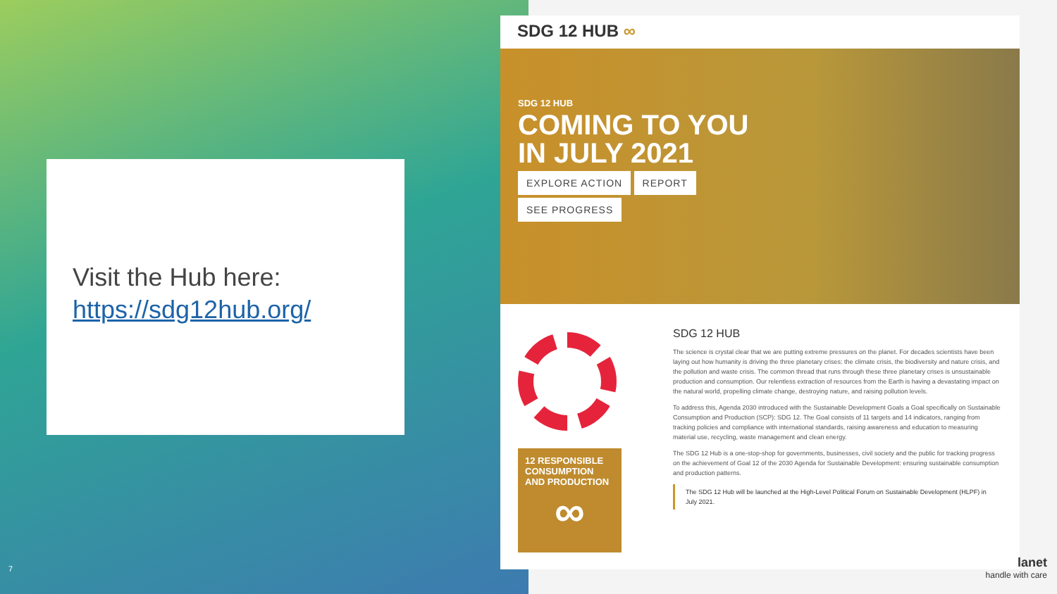Visit the Hub here:
https://sdg12hub.org/
SDG 12 HUB ∞
SDG 12 HUB
COMING TO YOU
IN JULY 2021
EXPLORE ACTION REPORT
SEE PROGRESS
12 RESPONSIBLE CONSUMPTION AND PRODUCTION
∞
SDG 12 HUB
The science is crystal clear that we are putting extreme pressures on the planet. For decades scientists have been laying out how humanity is driving the three planetary crises: the climate crisis, the biodiversity and nature crisis, and the pollution and waste crisis. The common thread that runs through these three planetary crises is unsustainable production and consumption. Our relentless extraction of resources from the Earth is having a devastating impact on the natural world, propelling climate change, destroying nature, and raising pollution levels.
To address this, Agenda 2030 introduced with the Sustainable Development Goals a Goal specifically on Sustainable Consumption and Production (SCP): SDG 12. The Goal consists of 11 targets and 14 indicators, ranging from tracking policies and compliance with international standards, raising awareness and education to measuring material use, recycling, waste management and clean energy.
The SDG 12 Hub is a one-stop-shop for governments, businesses, civil society and the public for tracking progress on the achievement of Goal 12 of the 2030 Agenda for Sustainable Development: ensuring sustainable consumption and production patterns.
The SDG 12 Hub will be launched at the High-Level Political Forum on Sustainable Development (HLPF) in July 2021.
7
lanet
handle with care